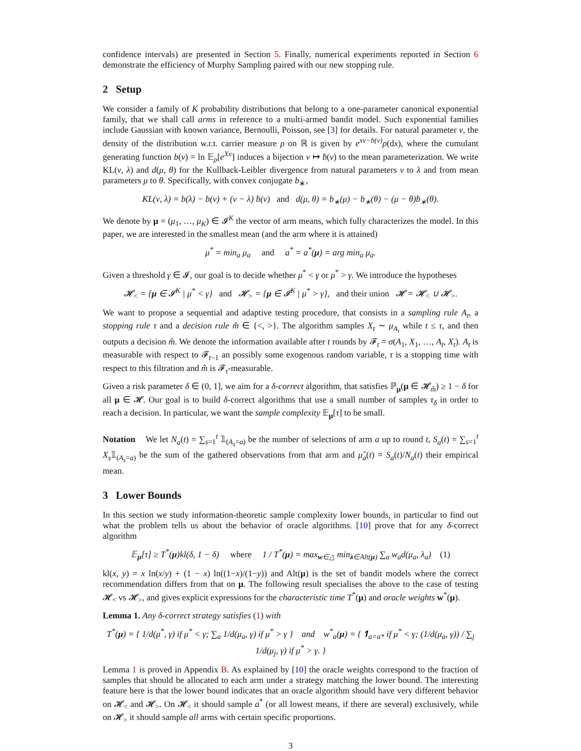confidence intervals) are presented in Section 5. Finally, numerical experiments reported in Section 6 demonstrate the efficiency of Murphy Sampling paired with our new stopping rule.
2 Setup
We consider a family of K probability distributions that belong to a one-parameter canonical exponential family, that we shall call arms in reference to a multi-armed bandit model. Such exponential families include Gaussian with known variance, Bernoulli, Poisson, see [3] for details. For natural parameter ν, the density of the distribution w.r.t. carrier measure ρ on ℝ is given by e<sup>xν−b(ν)</sup>ρ(dx), where the cumulant generating function b(ν) = ln 𝔼<sub>ρ</sub>[e<sup>Xν</sup>] induces a bijection ν ↦ ḃ(ν) to the mean parameterization. We write KL(ν, λ) and d(μ, θ) for the Kullback-Leibler divergence from natural parameters ν to λ and from mean parameters μ to θ. Specifically, with convex conjugate b<sub>∗</sub>,
KL(ν, λ) = b(λ) − b(ν) + (ν − λ) ḃ(ν) and d(μ, θ) = b<sub>∗</sub>(μ) − b<sub>∗</sub>(θ) − (μ − θ)ḃ<sub>∗</sub>(θ).
We denote by μ = (μ<sub>1</sub>, …, μ<sub>K</sub>) ∈ 𝓘<sup>K</sup> the vector of arm means, which fully characterizes the model. In this paper, we are interested in the smallest mean (and the arm where it is attained)
μ<sup>*</sup> = min<sub>a</sub> μ<sub>a</sub> and a<sup>*</sup> = a<sup>*</sup>(μ) = arg min<sub>a</sub> μ<sub>a</sub>.
Given a threshold γ ∈ 𝓘, our goal is to decide whether μ<sup>*</sup> < γ or μ<sup>*</sup> > γ. We introduce the hypotheses
𝓗<sub><</sub> = {μ ∈ 𝓘<sup>K</sup> | μ<sup>*</sup> < γ} and 𝓗<sub>></sub> = {μ ∈ 𝓘<sup>K</sup> | μ<sup>*</sup> > γ}, and their union 𝓗 = 𝓗<sub><</sub> ∪ 𝓗<sub>></sub>.
We want to propose a sequential and adaptive testing procedure, that consists in a sampling rule A<sub>t</sub>, a stopping rule τ and a decision rule m̂ ∈ {<, >}. The algorithm samples X<sub>t</sub> ∼ μ<sub>A<sub>t</sub></sub> while t ≤ τ, and then outputs a decision m̂. We denote the information available after t rounds by 𝓕<sub>t</sub> = σ(A<sub>1</sub>, X<sub>1</sub>, …, A<sub>t</sub>, X<sub>t</sub>). A<sub>t</sub> is measurable with respect to 𝓕<sub>t−1</sub> an possibly some exogenous random variable, τ is a stopping time with respect to this filtration and m̂ is 𝓕<sub>τ</sub>-measurable.
Given a risk parameter δ ∈ (0, 1], we aim for a δ-correct algorithm, that satisfies ℙ<sub>μ</sub>(μ ∈ 𝓗<sub>m̂</sub>) ≥ 1 − δ for all μ ∈ 𝓗. Our goal is to build δ-correct algorithms that use a small number of samples τ<sub>δ</sub> in order to reach a decision. In particular, we want the sample complexity 𝔼<sub>μ</sub>[τ] to be small.
Notation We let N<sub>a</sub>(t) = ∑<sub>s=1</sub><sup>t</sup> 𝟙<sub>(A<sub>s</sub>=a)</sub> be the number of selections of arm a up to round t, S<sub>a</sub>(t) = ∑<sub>s=1</sub><sup>t</sup> X<sub>s</sub>𝟙<sub>(A<sub>s</sub>=a)</sub> be the sum of the gathered observations from that arm and μ̂<sub>a</sub>(t) = S<sub>a</sub>(t)/N<sub>a</sub>(t) their empirical mean.
3 Lower Bounds
In this section we study information-theoretic sample complexity lower bounds, in particular to find out what the problem tells us about the behavior of oracle algorithms. [10] prove that for any δ-correct algorithm
𝔼<sub>μ</sub>[τ] ≥ T<sup>*</sup>(μ)kl(δ, 1 − δ) where 1 / T<sup>*</sup>(μ) = max<sub>w∈△</sub> min<sub>λ∈Alt(μ)</sub> ∑<sub>a</sub> w<sub>a</sub>d(μ<sub>a</sub>, λ<sub>a</sub>) (1)
kl(x, y) = x ln(x/y) + (1 − x) ln((1−x)/(1−y)) and Alt(μ) is the set of bandit models where the correct recommendation differs from that on μ. The following result specialises the above to the case of testing 𝓗<sub><</sub> vs 𝓗<sub>></sub>, and gives explicit expressions for the characteristic time T<sup>*</sup>(μ) and oracle weights w<sup>*</sup>(μ).
Lemma 1. Any δ-correct strategy satisfies (1) with
T<sup>*</sup>(μ) = { 1/d(μ<sup>*</sup>, γ) if μ<sup>*</sup> < γ; ∑<sub>a</sub> 1/d(μ<sub>a</sub>, γ) if μ<sup>*</sup> > γ } and w<sup>*</sup><sub>a</sub>(μ) = { 𝟏<sub>a=a*</sub> if μ<sup>*</sup> < γ; (1/d(μ<sub>a</sub>, γ)) / ∑<sub>j</sub> 1/d(μ<sub>j</sub>, γ) if μ<sup>*</sup> > γ. }
Lemma 1 is proved in Appendix B. As explained by [10] the oracle weights correspond to the fraction of samples that should be allocated to each arm under a strategy matching the lower bound. The interesting feature here is that the lower bound indicates that an oracle algorithm should have very different behavior on 𝓗<sub><</sub> and 𝓗<sub>></sub>. On 𝓗<sub><</sub> it should sample a<sup>*</sup> (or all lowest means, if there are several) exclusively, while on 𝓗<sub>></sub> it should sample all arms with certain specific proportions.
3